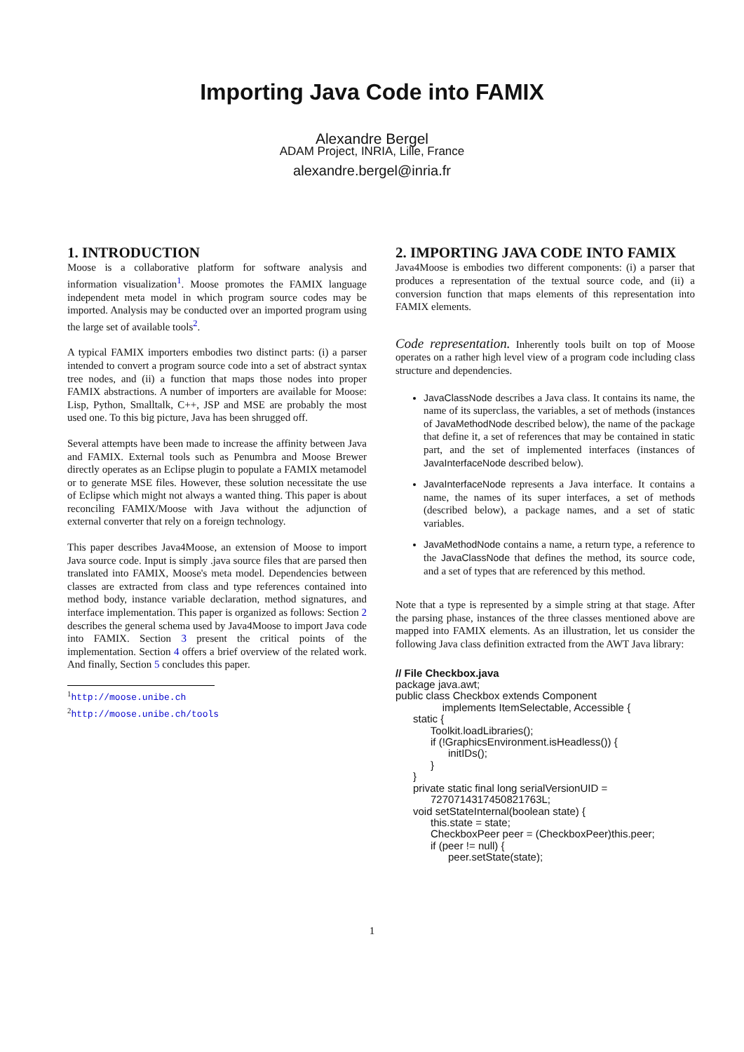Importing Java Code into FAMIX
Alexandre Bergel
ADAM Project, INRIA, Lille, France
alexandre.bergel@inria.fr
1. INTRODUCTION
Moose is a collaborative platform for software analysis and information visualization<sup>1</sup>. Moose promotes the FAMIX language independent meta model in which program source codes may be imported. Analysis may be conducted over an imported program using the large set of available tools<sup>2</sup>.
A typical FAMIX importers embodies two distinct parts: (i) a parser intended to convert a program source code into a set of abstract syntax tree nodes, and (ii) a function that maps those nodes into proper FAMIX abstractions. A number of importers are available for Moose: Lisp, Python, Smalltalk, C++, JSP and MSE are probably the most used one. To this big picture, Java has been shrugged off.
Several attempts have been made to increase the affinity between Java and FAMIX. External tools such as Penumbra and Moose Brewer directly operates as an Eclipse plugin to populate a FAMIX metamodel or to generate MSE files. However, these solution necessitate the use of Eclipse which might not always a wanted thing. This paper is about reconciling FAMIX/Moose with Java without the adjunction of external converter that rely on a foreign technology.
This paper describes Java4Moose, an extension of Moose to import Java source code. Input is simply .java source files that are parsed then translated into FAMIX, Moose's meta model. Dependencies between classes are extracted from class and type references contained into method body, instance variable declaration, method signatures, and interface implementation. This paper is organized as follows: Section 2 describes the general schema used by Java4Moose to import Java code into FAMIX. Section 3 present the critical points of the implementation. Section 4 offers a brief overview of the related work. And finally, Section 5 concludes this paper.
<sup>1</sup> http://moose.unibe.ch
<sup>2</sup> http://moose.unibe.ch/tools
2. IMPORTING JAVA CODE INTO FAMIX
Java4Moose is embodies two different components: (i) a parser that produces a representation of the textual source code, and (ii) a conversion function that maps elements of this representation into FAMIX elements.
Code representation. Inherently tools built on top of Moose operates on a rather high level view of a program code including class structure and dependencies.
JavaClassNode describes a Java class. It contains its name, the name of its superclass, the variables, a set of methods (instances of JavaMethodNode described below), the name of the package that define it, a set of references that may be contained in static part, and the set of implemented interfaces (instances of JavaInterfaceNode described below).
JavaInterfaceNode represents a Java interface. It contains a name, the names of its super interfaces, a set of methods (described below), a package names, and a set of static variables.
JavaMethodNode contains a name, a return type, a reference to the JavaClassNode that defines the method, its source code, and a set of types that are referenced by this method.
Note that a type is represented by a simple string at that stage. After the parsing phase, instances of the three classes mentioned above are mapped into FAMIX elements. As an illustration, let us consider the following Java class definition extracted from the AWT Java library:
// File Checkbox.java
package java.awt;
public class Checkbox extends Component
                implements ItemSelectable, Accessible {
      static {
            Toolkit.loadLibraries();
            if (!GraphicsEnvironment.isHeadless()) {
                  initIDs();
            }
      }
      private static final long serialVersionUID =
            7270714317450821763L;
      void setStateInternal(boolean state) {
            this.state = state;
            CheckboxPeer peer = (CheckboxPeer)this.peer;
            if (peer != null) {
                  peer.setState(state);
1